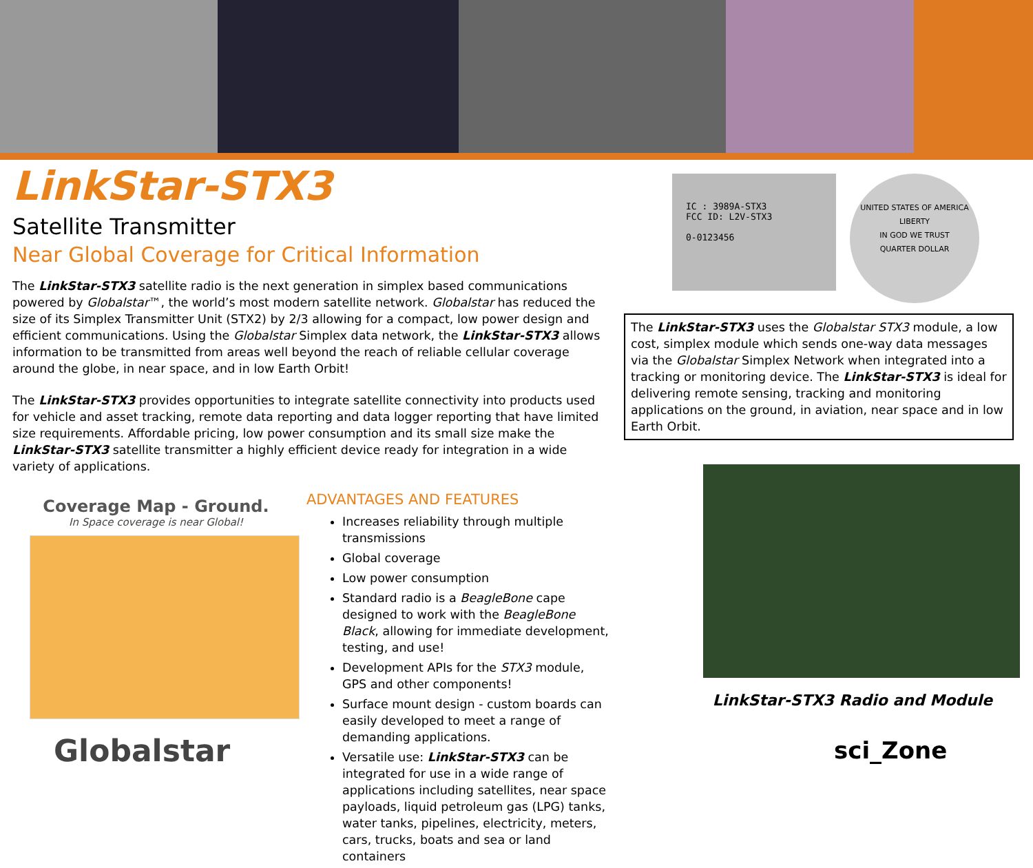LinkStar-STX3
Satellite Transmitter
Near Global Coverage for Critical Information
The LinkStar-STX3 satellite radio is the next generation in simplex based communications powered by Globalstar™, the world’s most modern satellite network. Globalstar has reduced the size of its Simplex Transmitter Unit (STX2) by 2/3 allowing for a compact, low power design and efficient communications. Using the Globalstar Simplex data network, the LinkStar-STX3 allows information to be transmitted from areas well beyond the reach of reliable cellular coverage around the globe, in near space, and in low Earth Orbit!
The LinkStar-STX3 provides opportunities to integrate satellite connectivity into products used for vehicle and asset tracking, remote data reporting and data logger reporting that have limited size requirements. Affordable pricing, low power consumption and its small size make the LinkStar-STX3 satellite transmitter a highly efficient device ready for integration in a wide variety of applications.
Coverage Map - Ground.
In Space coverage is near Global!
Globalstar
ADVANTAGES AND FEATURES
Increases reliability through multiple transmissions
Global coverage
Low power consumption
Standard radio is a BeagleBone cape designed to work with the BeagleBone Black, allowing for immediate development, testing, and use!
Development APIs for the STX3 module, GPS and other components!
Surface mount design - custom boards can easily developed to meet a range of demanding applications.
Versatile use: LinkStar-STX3 can be integrated for use in a wide range of applications including satellites, near space payloads, liquid petroleum gas (LPG) tanks, water tanks, pipelines, electricity, meters, cars, trucks, boats and sea or land containers
IC : 3989A-STX3
FCC ID: L2V-STX3
0-0123456
UNITED STATES OF AMERICA
LIBERTY
IN GOD WE TRUST
QUARTER DOLLAR
The LinkStar-STX3 uses the Globalstar STX3 module, a low cost, simplex module which sends one-way data messages via the Globalstar Simplex Network when integrated into a tracking or monitoring device. The LinkStar-STX3 is ideal for delivering remote sensing, tracking and monitoring applications on the ground, in aviation, near space and in low Earth Orbit.
LinkStar-STX3 Radio and Module
sci_Zone